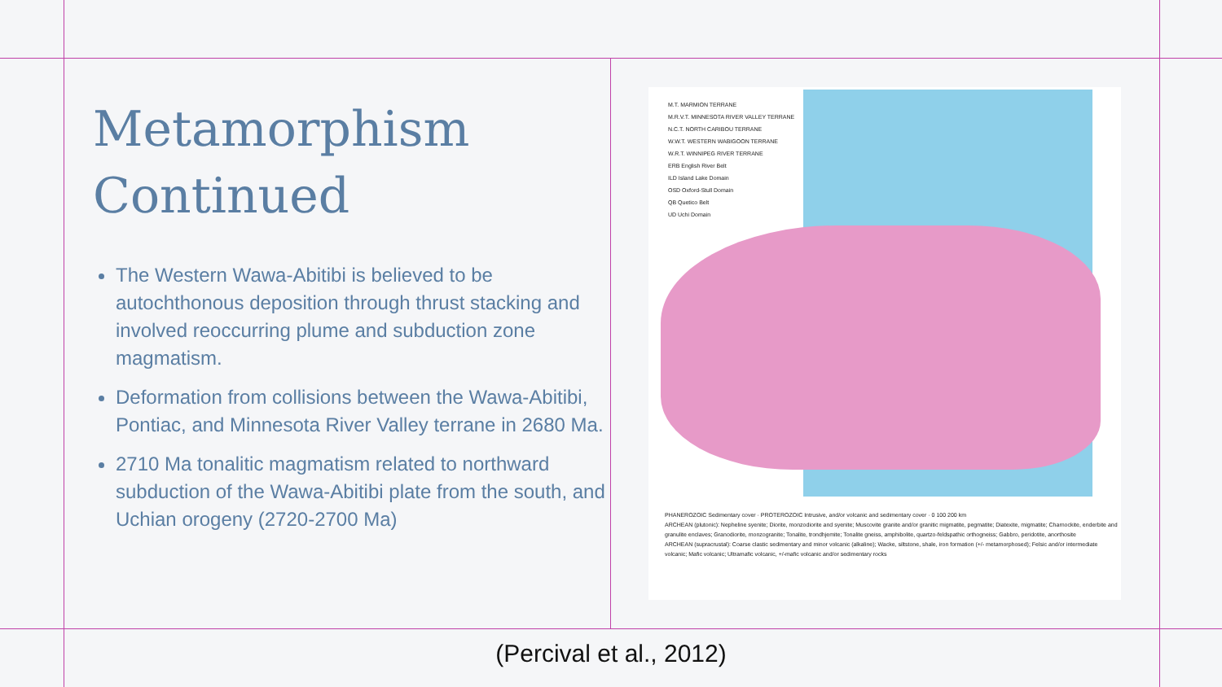Metamorphism Continued
The Western Wawa-Abitibi is believed to be autochthonous deposition through thrust stacking and involved reoccurring plume and subduction zone magmatism.
Deformation from collisions between the Wawa-Abitibi, Pontiac, and Minnesota River Valley terrane in 2680 Ma.
2710 Ma tonalitic magmatism related to northward subduction of the Wawa-Abitibi plate from the south, and Uchian orogeny (2720-2700 Ma)
M.T. MARMION TERRANE
M.R.V.T. MINNESOTA RIVER VALLEY TERRANE
N.C.T. NORTH CARIBOU TERRANE
W.W.T. WESTERN WABIGOON TERRANE
W.R.T. WINNIPEG RIVER TERRANE
ERB English River Belt
ILD Island Lake Domain
OSD Oxford-Stull Domain
QB Quetico Belt
UD Uchi Domain
PHANEROZOIC Sedimentary cover · PROTEROZOIC Intrusive, and/or volcanic and sedimentary cover · 0 100 200 km
ARCHEAN (plutonic): Nepheline syenite; Diorite, monzodiorite and syenite; Muscovite granite and/or granitic migmatite, pegmatite; Diatexite, migmatite; Charnockite, enderbite and granulite enclaves; Granodiorite, monzogranite; Tonalite, trondhjemite; Tonalite gneiss, amphibolite, quartzo-feldspathic orthogneiss; Gabbro, peridotite, anorthosite
ARCHEAN (supracrustal): Coarse clastic sedimentary and minor volcanic (alkaline); Wacke, siltstone, shale, iron formation (+/- metamorphosed); Felsic and/or intermediate volcanic; Mafic volcanic; Ultramafic volcanic, +/-mafic volcanic and/or sedimentary rocks
(Percival et al., 2012)